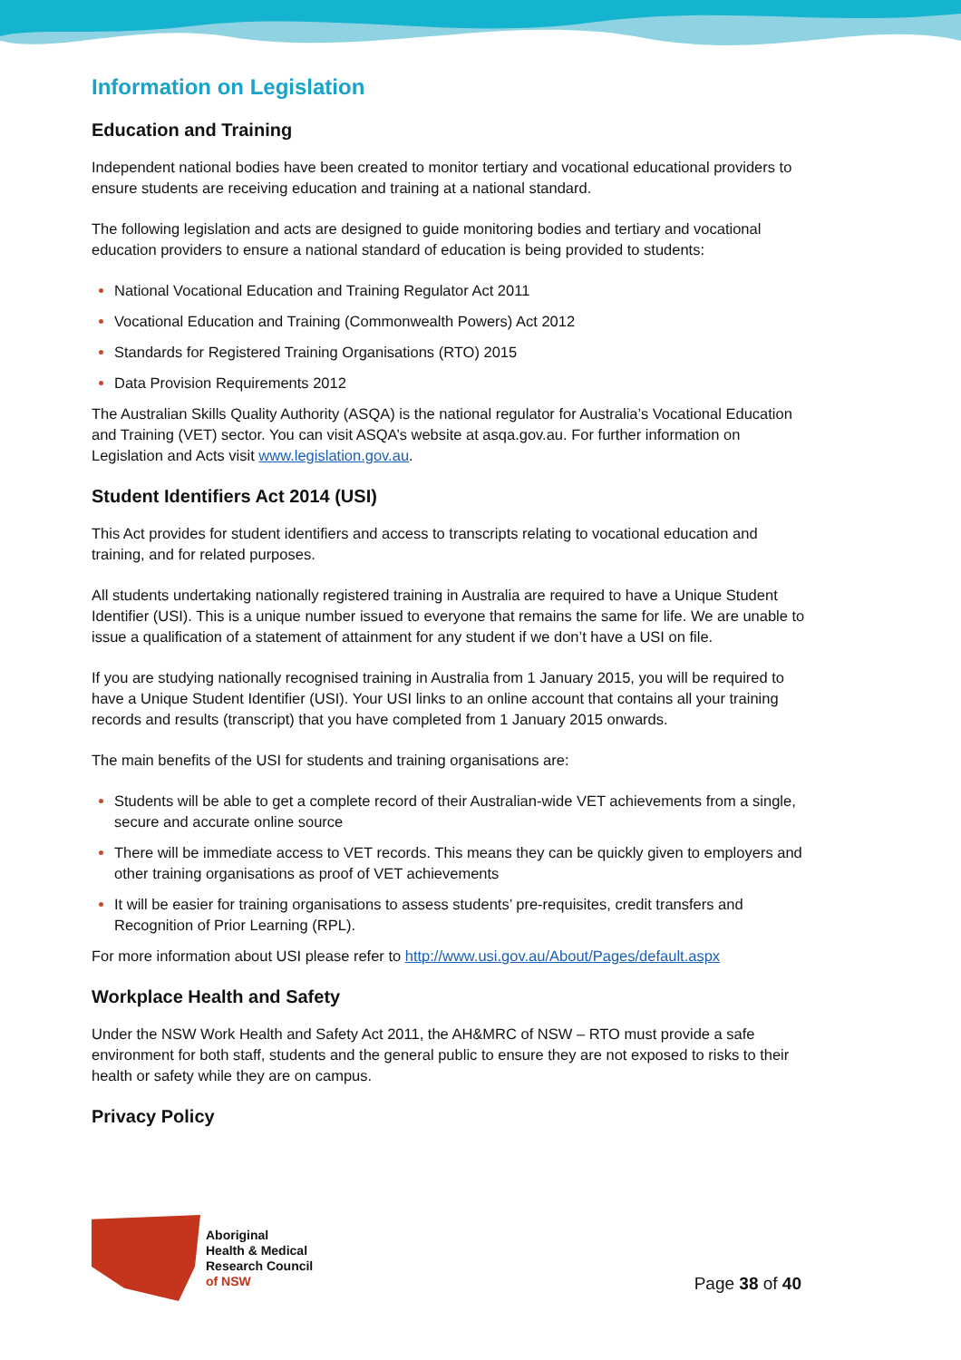Information on Legislation
Education and Training
Independent national bodies have been created to monitor tertiary and vocational educational providers to ensure students are receiving education and training at a national standard.
The following legislation and acts are designed to guide monitoring bodies and tertiary and vocational education providers to ensure a national standard of education is being provided to students:
National Vocational Education and Training Regulator Act 2011
Vocational Education and Training (Commonwealth Powers) Act 2012
Standards for Registered Training Organisations (RTO) 2015
Data Provision Requirements 2012
The Australian Skills Quality Authority (ASQA) is the national regulator for Australia’s Vocational Education and Training (VET) sector. You can visit ASQA’s website at asqa.gov.au. For further information on Legislation and Acts visit www.legislation.gov.au.
Student Identifiers Act 2014 (USI)
This Act provides for student identifiers and access to transcripts relating to vocational education and training, and for related purposes.
All students undertaking nationally registered training in Australia are required to have a Unique Student Identifier (USI). This is a unique number issued to everyone that remains the same for life. We are unable to issue a qualification of a statement of attainment for any student if we don’t have a USI on file.
If you are studying nationally recognised training in Australia from 1 January 2015, you will be required to have a Unique Student Identifier (USI). Your USI links to an online account that contains all your training records and results (transcript) that you have completed from 1 January 2015 onwards.
The main benefits of the USI for students and training organisations are:
Students will be able to get a complete record of their Australian-wide VET achievements from a single, secure and accurate online source
There will be immediate access to VET records. This means they can be quickly given to employers and other training organisations as proof of VET achievements
It will be easier for training organisations to assess students’ pre-requisites, credit transfers and Recognition of Prior Learning (RPL).
For more information about USI please refer to http://www.usi.gov.au/About/Pages/default.aspx
Workplace Health and Safety
Under the NSW Work Health and Safety Act 2011, the AH&MRC of NSW – RTO must provide a safe environment for both staff, students and the general public to ensure they are not exposed to risks to their health or safety while they are on campus.
Privacy Policy
Aboriginal
Health & Medical
Research Council
of NSW
Page 38 of 40